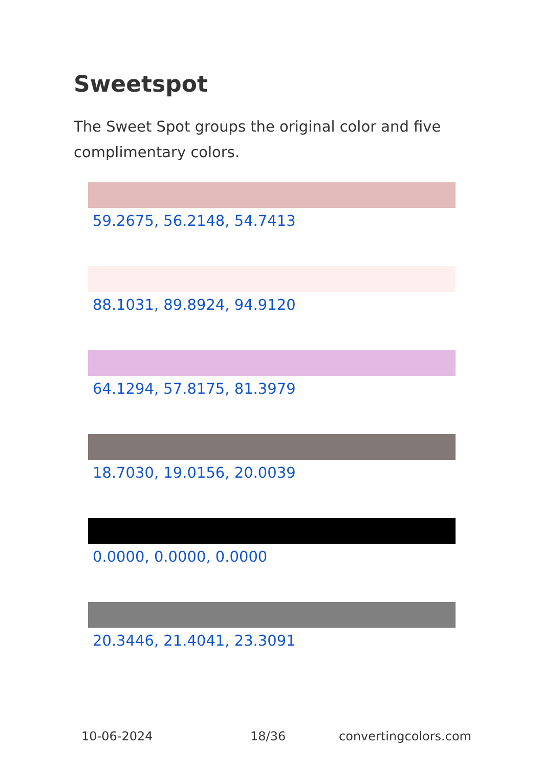Sweetspot
The Sweet Spot groups the original color and five complimentary colors.
59.2675, 56.2148, 54.7413
88.1031, 89.8924, 94.9120
64.1294, 57.8175, 81.3979
18.7030, 19.0156, 20.0039
0.0000, 0.0000, 0.0000
20.3446, 21.4041, 23.3091
10-06-2024 18/36 convertingcolors.com